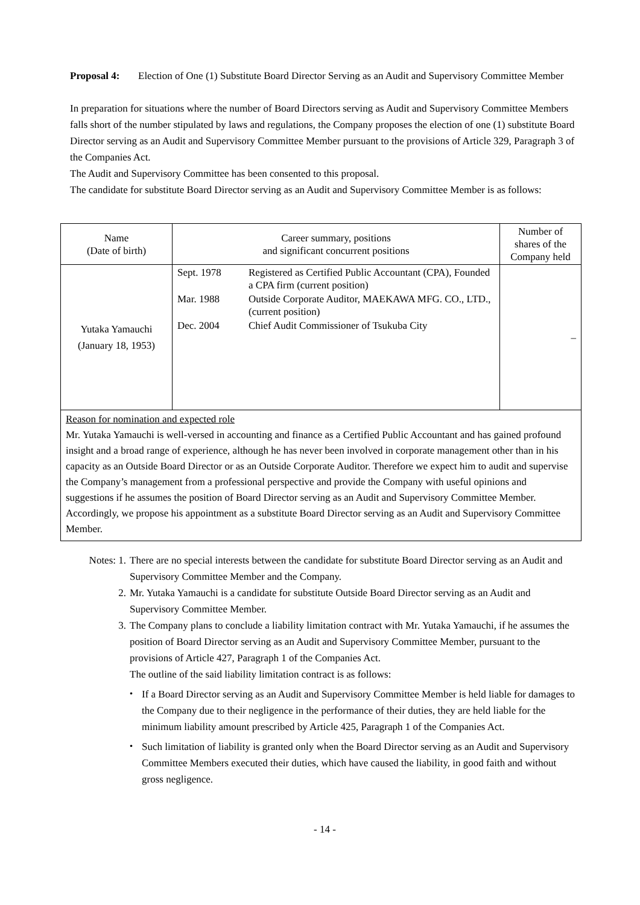Proposal 4: Election of One (1) Substitute Board Director Serving as an Audit and Supervisory Committee Member
In preparation for situations where the number of Board Directors serving as Audit and Supervisory Committee Members falls short of the number stipulated by laws and regulations, the Company proposes the election of one (1) substitute Board Director serving as an Audit and Supervisory Committee Member pursuant to the provisions of Article 329, Paragraph 3 of the Companies Act.
The Audit and Supervisory Committee has been consented to this proposal.
The candidate for substitute Board Director serving as an Audit and Supervisory Committee Member is as follows:
| Name (Date of birth) | Career summary, positions and significant concurrent positions | Number of shares of the Company held |
| --- | --- | --- |
| Yutaka Yamauchi (January 18, 1953) | Sept. 1978 Registered as Certified Public Accountant (CPA), Founded a CPA firm (current position) Mar. 1988 Outside Corporate Auditor, MAEKAWA MFG. CO., LTD., (current position) Dec. 2004 Chief Audit Commissioner of Tsukuba City | – |
| Reason for nomination and expected role Mr. Yutaka Yamauchi is well-versed in accounting and finance as a Certified Public Accountant and has gained profound insight and a broad range of experience, although he has never been involved in corporate management other than in his capacity as an Outside Board Director or as an Outside Corporate Auditor. Therefore we expect him to audit and supervise the Company’s management from a professional perspective and provide the Company with useful opinions and suggestions if he assumes the position of Board Director serving as an Audit and Supervisory Committee Member. Accordingly, we propose his appointment as a substitute Board Director serving as an Audit and Supervisory Committee Member. | | |
Notes: 1. There are no special interests between the candidate for substitute Board Director serving as an Audit and Supervisory Committee Member and the Company.
2. Mr. Yutaka Yamauchi is a candidate for substitute Outside Board Director serving as an Audit and Supervisory Committee Member.
3. The Company plans to conclude a liability limitation contract with Mr. Yutaka Yamauchi, if he assumes the position of Board Director serving as an Audit and Supervisory Committee Member, pursuant to the provisions of Article 427, Paragraph 1 of the Companies Act.
The outline of the said liability limitation contract is as follows:
・ If a Board Director serving as an Audit and Supervisory Committee Member is held liable for damages to the Company due to their negligence in the performance of their duties, they are held liable for the minimum liability amount prescribed by Article 425, Paragraph 1 of the Companies Act.
・ Such limitation of liability is granted only when the Board Director serving as an Audit and Supervisory Committee Members executed their duties, which have caused the liability, in good faith and without gross negligence.
- 14 -